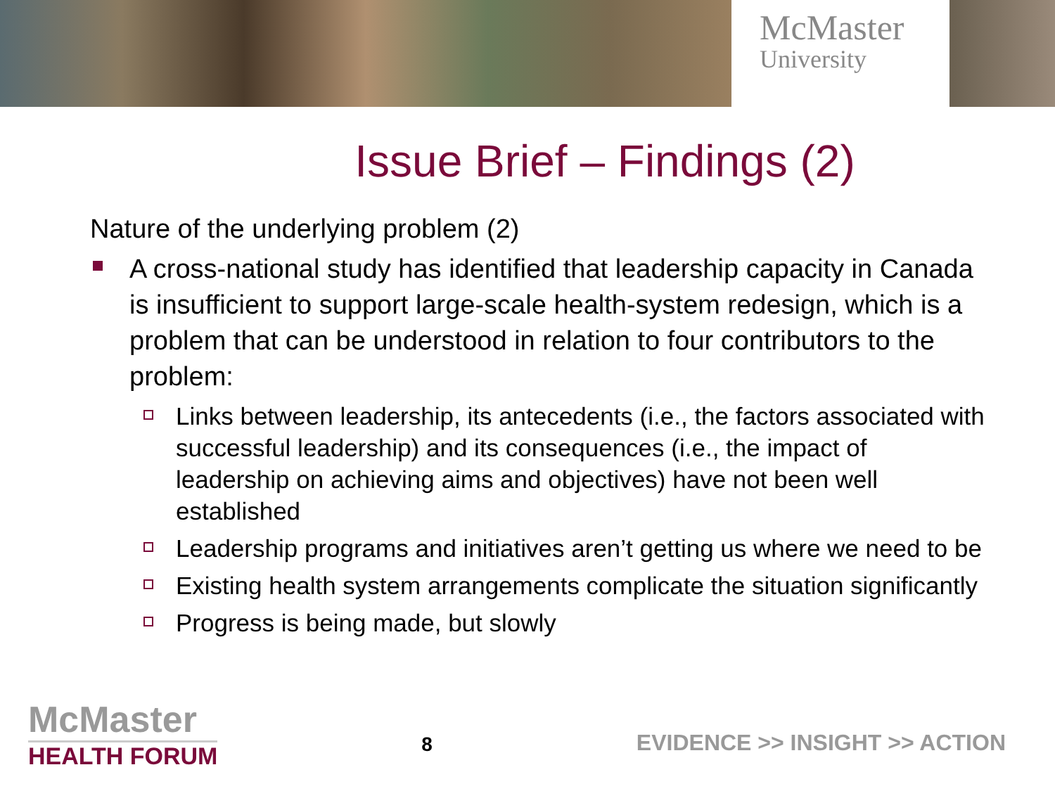McMaster
University
Issue Brief – Findings (2)
Nature of the underlying problem (2)
A cross-national study has identified that leadership capacity in Canada is insufficient to support large-scale health-system redesign, which is a problem that can be understood in relation to four contributors to the problem:
Links between leadership, its antecedents (i.e., the factors associated with successful leadership) and its consequences (i.e., the impact of leadership on achieving aims and objectives) have not been well established
Leadership programs and initiatives aren’t getting us where we need to be
Existing health system arrangements complicate the situation significantly
Progress is being made, but slowly
McMaster
HEALTH FORUM
8
EVIDENCE >> INSIGHT >> ACTION